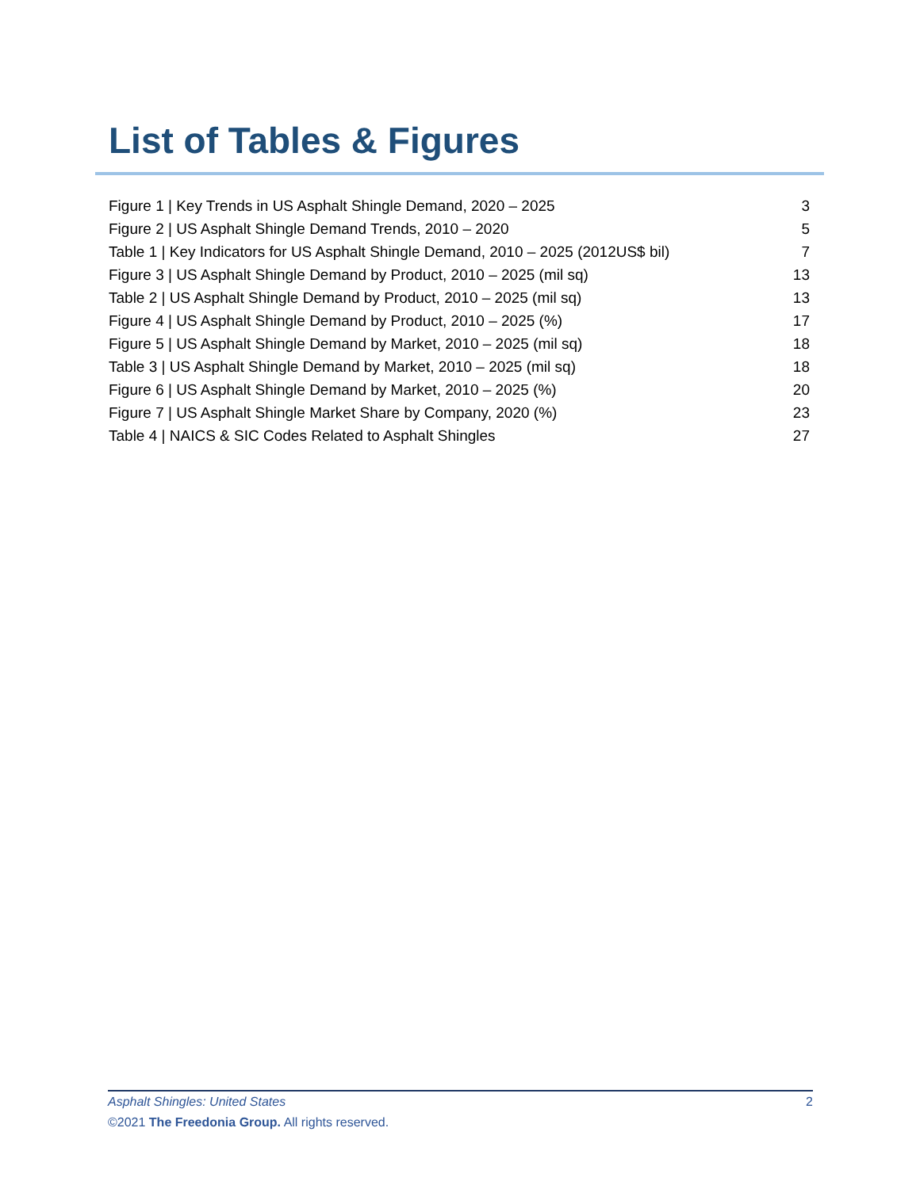List of Tables & Figures
Figure 1 | Key Trends in US Asphalt Shingle Demand, 2020 – 2025 3
Figure 2 | US Asphalt Shingle Demand Trends, 2010 – 2020 5
Table 1 | Key Indicators for US Asphalt Shingle Demand, 2010 – 2025 (2012US$ bil) 7
Figure 3 | US Asphalt Shingle Demand by Product, 2010 – 2025 (mil sq) 13
Table 2 | US Asphalt Shingle Demand by Product, 2010 – 2025 (mil sq) 13
Figure 4 | US Asphalt Shingle Demand by Product, 2010 – 2025 (%) 17
Figure 5 | US Asphalt Shingle Demand by Market, 2010 – 2025 (mil sq) 18
Table 3 | US Asphalt Shingle Demand by Market, 2010 – 2025 (mil sq) 18
Figure 6 | US Asphalt Shingle Demand by Market, 2010 – 2025 (%) 20
Figure 7 | US Asphalt Shingle Market Share by Company, 2020 (%) 23
Table 4 | NAICS & SIC Codes Related to Asphalt Shingles 27
Asphalt Shingles: United States 2
©2021 The Freedonia Group. All rights reserved.